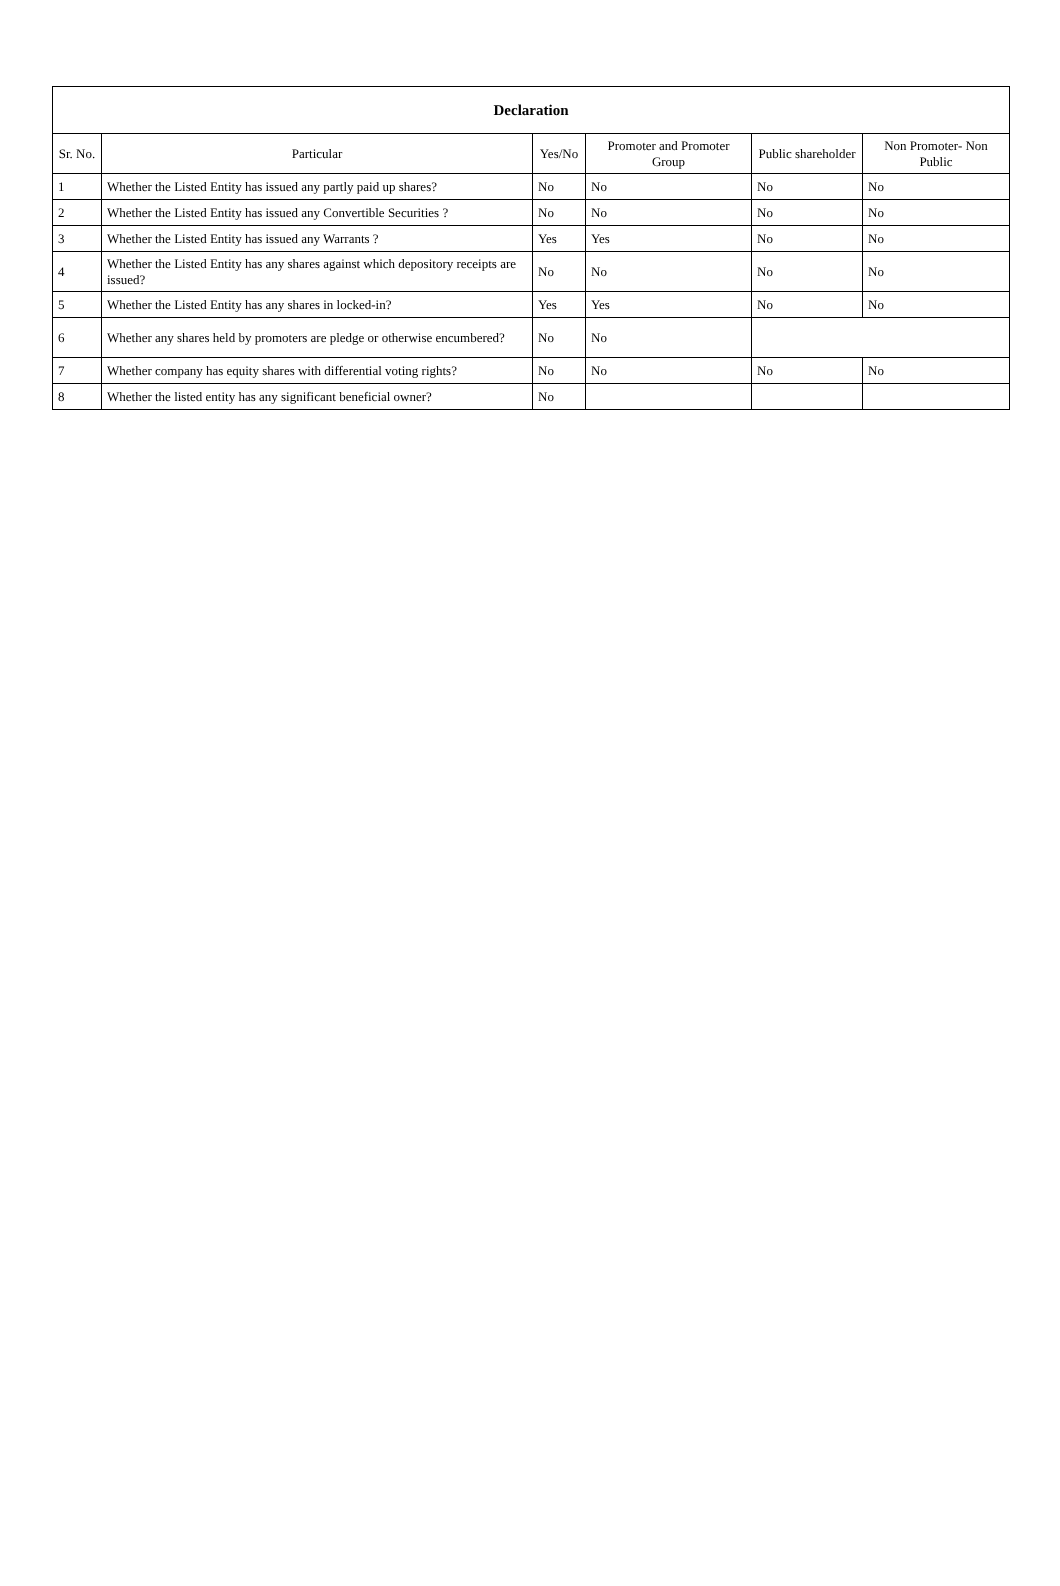| Declaration | | | | | |
| --- | --- | --- | --- | --- | --- |
| Sr. No. | Particular | Yes/No | Promoter and Promoter Group | Public shareholder | Non Promoter- Non Public |
| 1 | Whether the Listed Entity has issued any partly paid up shares? | No | No | No | No |
| 2 | Whether the Listed Entity has issued any Convertible Securities ? | No | No | No | No |
| 3 | Whether the Listed Entity has issued any Warrants ? | Yes | Yes | No | No |
| 4 | Whether the Listed Entity has any shares against which depository receipts are issued? | No | No | No | No |
| 5 | Whether the Listed Entity has any shares in locked-in? | Yes | Yes | No | No |
| 6 | Whether any shares held by promoters are pledge or otherwise encumbered? | No | No | | |
| 7 | Whether company has equity shares with differential voting rights? | No | No | No | No |
| 8 | Whether the listed entity has any significant beneficial owner? | No | | | |